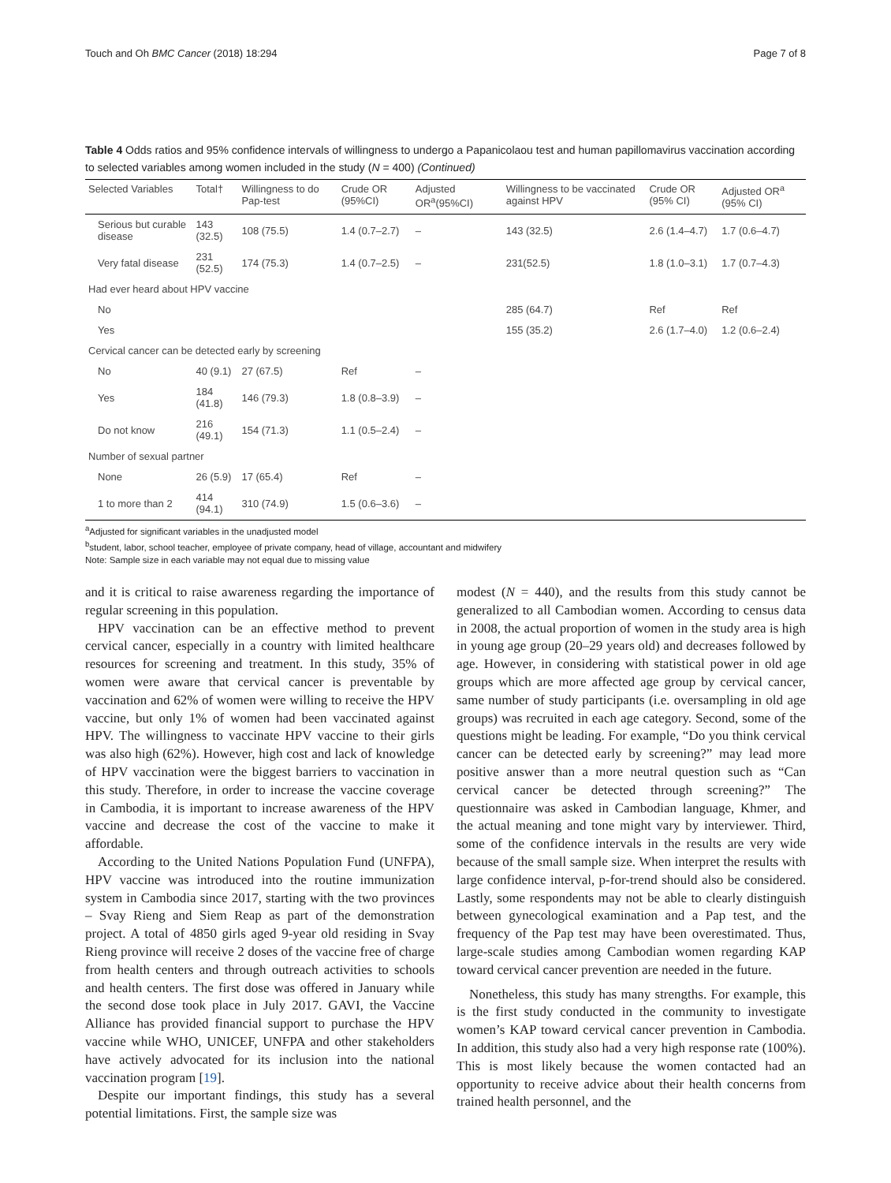Touch and Oh BMC Cancer (2018) 18:294 Page 7 of 8
Table 4 Odds ratios and 95% confidence intervals of willingness to undergo a Papanicolaou test and human papillomavirus vaccination according to selected variables among women included in the study (N = 400) (Continued)
| Selected Variables | Total† | Willingness to do Pap-test | Crude OR (95%CI) | Adjusted OR<sup>a</sup>(95%CI) | Willingness to be vaccinated against HPV | Crude OR (95% CI) | Adjusted OR<sup>a</sup> (95% CI) |
| --- | --- | --- | --- | --- | --- | --- | --- |
| Serious but curable disease | 143 (32.5) | 108 (75.5) | 1.4 (0.7–2.7) | – | 143 (32.5) | 2.6 (1.4–4.7) | 1.7 (0.6–4.7) |
| Very fatal disease | 231 (52.5) | 174 (75.3) | 1.4 (0.7–2.5) | – | 231(52.5) | 1.8 (1.0–3.1) | 1.7 (0.7–4.3) |
| Had ever heard about HPV vaccine | | | | | | | |
| No | | | | | 285 (64.7) | Ref | Ref |
| Yes | | | | | 155 (35.2) | 2.6 (1.7–4.0) | 1.2 (0.6–2.4) |
| Cervical cancer can be detected early by screening | | | | | | | |
| No | 40 (9.1) | 27 (67.5) | Ref | – | | | |
| Yes | 184 (41.8) | 146 (79.3) | 1.8 (0.8–3.9) | – | | | |
| Do not know | 216 (49.1) | 154 (71.3) | 1.1 (0.5–2.4) | – | | | |
| Number of sexual partner | | | | | | | |
| None | 26 (5.9) | 17 (65.4) | Ref | – | | | |
| 1 to more than 2 | 414 (94.1) | 310 (74.9) | 1.5 (0.6–3.6) | – | | | |
<sup>a</sup> Adjusted for significant variables in the unadjusted model
<sup>b</sup> student, labor, school teacher, employee of private company, head of village, accountant and midwifery
Note: Sample size in each variable may not equal due to missing value
and it is critical to raise awareness regarding the importance of regular screening in this population.
HPV vaccination can be an effective method to prevent cervical cancer, especially in a country with limited healthcare resources for screening and treatment. In this study, 35% of women were aware that cervical cancer is preventable by vaccination and 62% of women were willing to receive the HPV vaccine, but only 1% of women had been vaccinated against HPV. The willingness to vaccinate HPV vaccine to their girls was also high (62%). However, high cost and lack of knowledge of HPV vaccination were the biggest barriers to vaccination in this study. Therefore, in order to increase the vaccine coverage in Cambodia, it is important to increase awareness of the HPV vaccine and decrease the cost of the vaccine to make it affordable.
According to the United Nations Population Fund (UNFPA), HPV vaccine was introduced into the routine immunization system in Cambodia since 2017, starting with the two provinces – Svay Rieng and Siem Reap as part of the demonstration project. A total of 4850 girls aged 9-year old residing in Svay Rieng province will receive 2 doses of the vaccine free of charge from health centers and through outreach activities to schools and health centers. The first dose was offered in January while the second dose took place in July 2017. GAVI, the Vaccine Alliance has provided financial support to purchase the HPV vaccine while WHO, UNICEF, UNFPA and other stakeholders have actively advocated for its inclusion into the national vaccination program [19].
Despite our important findings, this study has a several potential limitations. First, the sample size was
modest (N = 440), and the results from this study cannot be generalized to all Cambodian women. According to census data in 2008, the actual proportion of women in the study area is high in young age group (20–29 years old) and decreases followed by age. However, in considering with statistical power in old age groups which are more affected age group by cervical cancer, same number of study participants (i.e. oversampling in old age groups) was recruited in each age category. Second, some of the questions might be leading. For example, “Do you think cervical cancer can be detected early by screening?” may lead more positive answer than a more neutral question such as “Can cervical cancer be detected through screening?” The questionnaire was asked in Cambodian language, Khmer, and the actual meaning and tone might vary by interviewer. Third, some of the confidence intervals in the results are very wide because of the small sample size. When interpret the results with large confidence interval, p-for-trend should also be considered. Lastly, some respondents may not be able to clearly distinguish between gynecological examination and a Pap test, and the frequency of the Pap test may have been overestimated. Thus, large-scale studies among Cambodian women regarding KAP toward cervical cancer prevention are needed in the future.
Nonetheless, this study has many strengths. For example, this is the first study conducted in the community to investigate women’s KAP toward cervical cancer prevention in Cambodia. In addition, this study also had a very high response rate (100%). This is most likely because the women contacted had an opportunity to receive advice about their health concerns from trained health personnel, and the